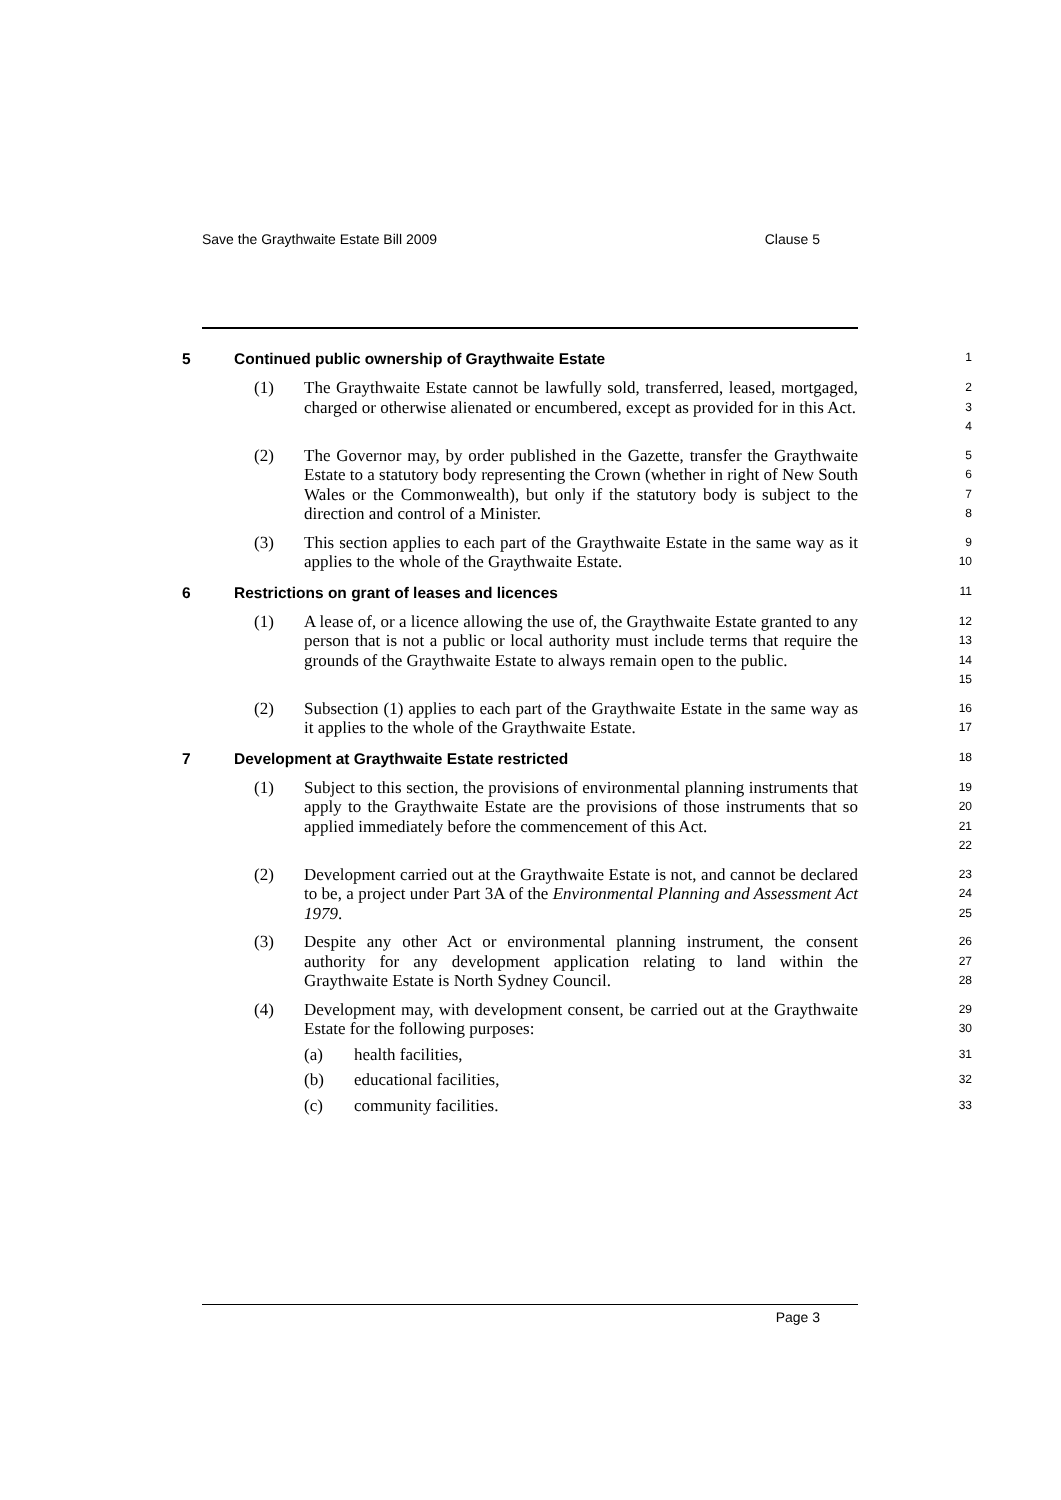Save the Graythwaite Estate Bill 2009 Clause 5
5 Continued public ownership of Graythwaite Estate
1
(1) The Graythwaite Estate cannot be lawfully sold, transferred, leased, mortgaged, charged or otherwise alienated or encumbered, except as provided for in this Act.
2
3
4
(2) The Governor may, by order published in the Gazette, transfer the Graythwaite Estate to a statutory body representing the Crown (whether in right of New South Wales or the Commonwealth), but only if the statutory body is subject to the direction and control of a Minister.
5
6
7
8
(3) This section applies to each part of the Graythwaite Estate in the same way as it applies to the whole of the Graythwaite Estate.
9
10
6 Restrictions on grant of leases and licences
11
(1) A lease of, or a licence allowing the use of, the Graythwaite Estate granted to any person that is not a public or local authority must include terms that require the grounds of the Graythwaite Estate to always remain open to the public.
12
13
14
15
(2) Subsection (1) applies to each part of the Graythwaite Estate in the same way as it applies to the whole of the Graythwaite Estate.
16
17
7 Development at Graythwaite Estate restricted
18
(1) Subject to this section, the provisions of environmental planning instruments that apply to the Graythwaite Estate are the provisions of those instruments that so applied immediately before the commencement of this Act.
19
20
21
22
(2) Development carried out at the Graythwaite Estate is not, and cannot be declared to be, a project under Part 3A of the Environmental Planning and Assessment Act 1979.
23
24
25
(3) Despite any other Act or environmental planning instrument, the consent authority for any development application relating to land within the Graythwaite Estate is North Sydney Council.
26
27
28
(4) Development may, with development consent, be carried out at the Graythwaite Estate for the following purposes:
29
30
(a) health facilities,
31
(b) educational facilities,
32
(c) community facilities.
33
Page 3